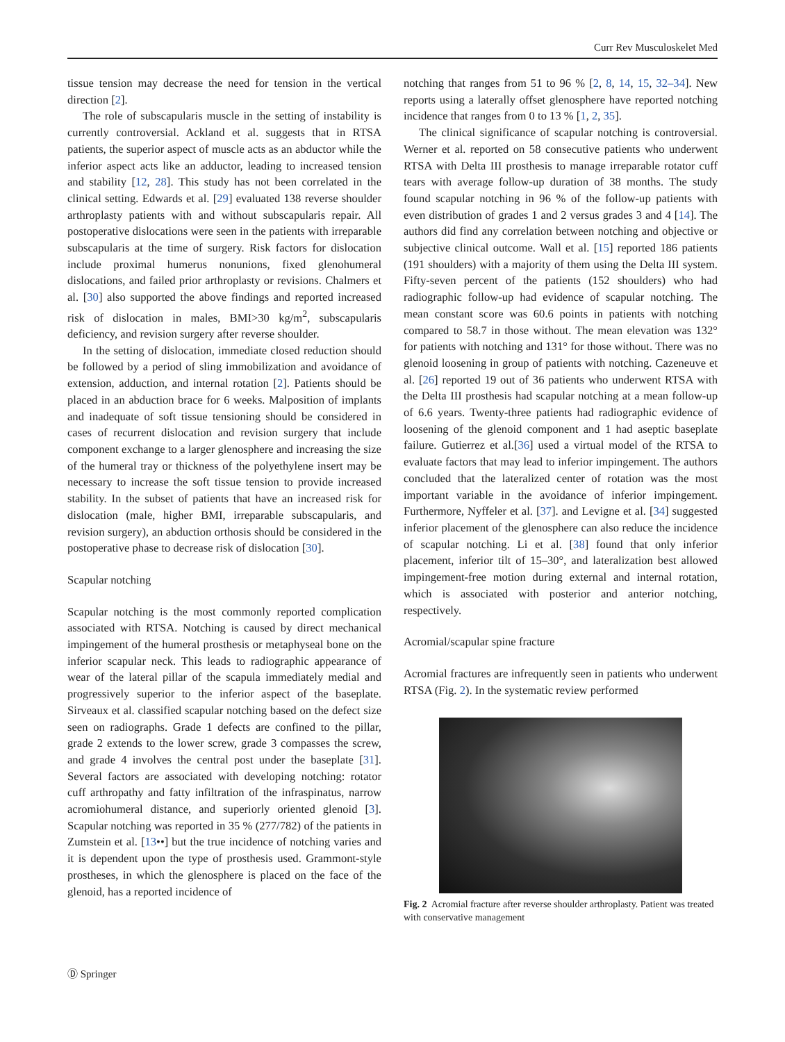Curr Rev Musculoskelet Med
tissue tension may decrease the need for tension in the vertical direction [2].
The role of subscapularis muscle in the setting of instability is currently controversial. Ackland et al. suggests that in RTSA patients, the superior aspect of muscle acts as an abductor while the inferior aspect acts like an adductor, leading to increased tension and stability [12, 28]. This study has not been correlated in the clinical setting. Edwards et al. [29] evaluated 138 reverse shoulder arthroplasty patients with and without subscapularis repair. All postoperative dislocations were seen in the patients with irreparable subscapularis at the time of surgery. Risk factors for dislocation include proximal humerus nonunions, fixed glenohumeral dislocations, and failed prior arthroplasty or revisions. Chalmers et al. [30] also supported the above findings and reported increased risk of dislocation in males, BMI>30 kg/m<sup>2</sup>, subscapularis deficiency, and revision surgery after reverse shoulder.
In the setting of dislocation, immediate closed reduction should be followed by a period of sling immobilization and avoidance of extension, adduction, and internal rotation [2]. Patients should be placed in an abduction brace for 6 weeks. Malposition of implants and inadequate of soft tissue tensioning should be considered in cases of recurrent dislocation and revision surgery that include component exchange to a larger glenosphere and increasing the size of the humeral tray or thickness of the polyethylene insert may be necessary to increase the soft tissue tension to provide increased stability. In the subset of patients that have an increased risk for dislocation (male, higher BMI, irreparable subscapularis, and revision surgery), an abduction orthosis should be considered in the postoperative phase to decrease risk of dislocation [30].
Scapular notching
Scapular notching is the most commonly reported complication associated with RTSA. Notching is caused by direct mechanical impingement of the humeral prosthesis or metaphyseal bone on the inferior scapular neck. This leads to radiographic appearance of wear of the lateral pillar of the scapula immediately medial and progressively superior to the inferior aspect of the baseplate. Sirveaux et al. classified scapular notching based on the defect size seen on radiographs. Grade 1 defects are confined to the pillar, grade 2 extends to the lower screw, grade 3 compasses the screw, and grade 4 involves the central post under the baseplate [31]. Several factors are associated with developing notching: rotator cuff arthropathy and fatty infiltration of the infraspinatus, narrow acromiohumeral distance, and superiorly oriented glenoid [3]. Scapular notching was reported in 35 % (277/782) of the patients in Zumstein et al. [13••] but the true incidence of notching varies and it is dependent upon the type of prosthesis used. Grammont-style prostheses, in which the glenosphere is placed on the face of the glenoid, has a reported incidence of
notching that ranges from 51 to 96 % [2, 8, 14, 15, 32–34]. New reports using a laterally offset glenosphere have reported notching incidence that ranges from 0 to 13 % [1, 2, 35].
The clinical significance of scapular notching is controversial. Werner et al. reported on 58 consecutive patients who underwent RTSA with Delta III prosthesis to manage irreparable rotator cuff tears with average follow-up duration of 38 months. The study found scapular notching in 96 % of the follow-up patients with even distribution of grades 1 and 2 versus grades 3 and 4 [14]. The authors did find any correlation between notching and objective or subjective clinical outcome. Wall et al. [15] reported 186 patients (191 shoulders) with a majority of them using the Delta III system. Fifty-seven percent of the patients (152 shoulders) who had radiographic follow-up had evidence of scapular notching. The mean constant score was 60.6 points in patients with notching compared to 58.7 in those without. The mean elevation was 132° for patients with notching and 131° for those without. There was no glenoid loosening in group of patients with notching. Cazeneuve et al. [26] reported 19 out of 36 patients who underwent RTSA with the Delta III prosthesis had scapular notching at a mean follow-up of 6.6 years. Twenty-three patients had radiographic evidence of loosening of the glenoid component and 1 had aseptic baseplate failure. Gutierrez et al.[36] used a virtual model of the RTSA to evaluate factors that may lead to inferior impingement. The authors concluded that the lateralized center of rotation was the most important variable in the avoidance of inferior impingement. Furthermore, Nyffeler et al. [37]. and Levigne et al. [34] suggested inferior placement of the glenosphere can also reduce the incidence of scapular notching. Li et al. [38] found that only inferior placement, inferior tilt of 15–30°, and lateralization best allowed impingement-free motion during external and internal rotation, which is associated with posterior and anterior notching, respectively.
Acromial/scapular spine fracture
Acromial fractures are infrequently seen in patients who underwent RTSA (Fig. 2). In the systematic review performed
Fig. 2 Acromial fracture after reverse shoulder arthroplasty. Patient was treated with conservative management
Ⓓ Springer